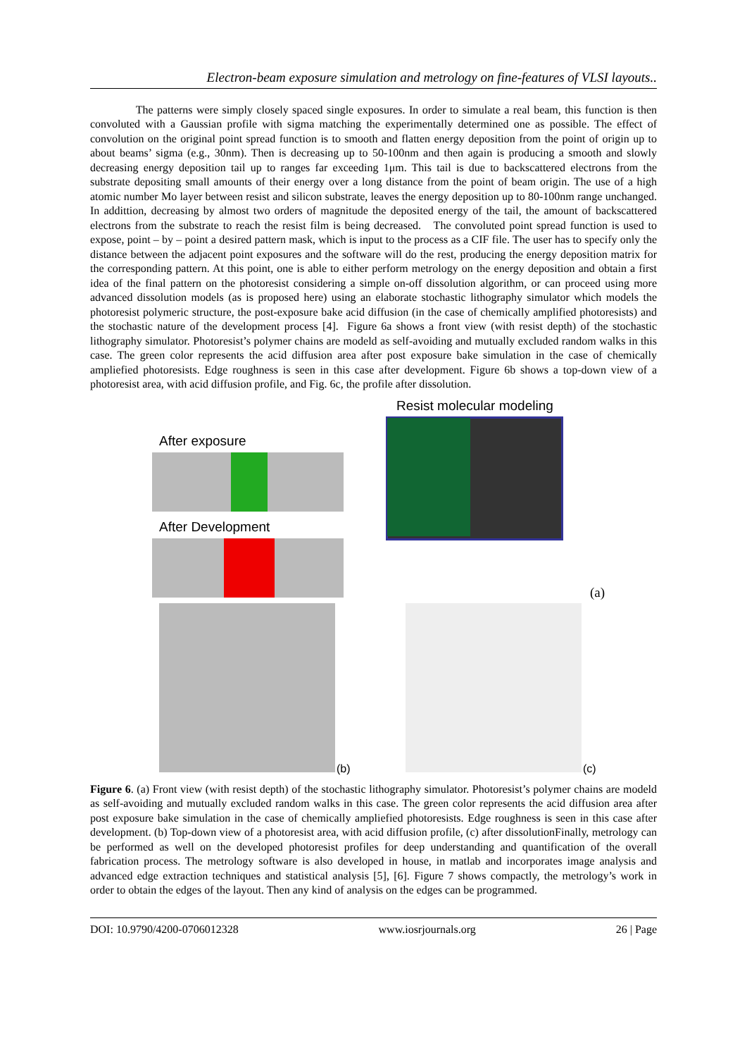Electron-beam exposure simulation and metrology on fine-features of VLSI layouts..
The patterns were simply closely spaced single exposures. In order to simulate a real beam, this function is then convoluted with a Gaussian profile with sigma matching the experimentally determined one as possible. The effect of convolution on the original point spread function is to smooth and flatten energy deposition from the point of origin up to about beams’ sigma (e.g., 30nm). Then is decreasing up to 50-100nm and then again is producing a smooth and slowly decreasing energy deposition tail up to ranges far exceeding 1μm. This tail is due to backscattered electrons from the substrate depositing small amounts of their energy over a long distance from the point of beam origin. The use of a high atomic number Mo layer between resist and silicon substrate, leaves the energy deposition up to 80-100nm range unchanged. In addittion, decreasing by almost two orders of magnitude the deposited energy of the tail, the amount of backscattered electrons from the substrate to reach the resist film is being decreased. The convoluted point spread function is used to expose, point – by – point a desired pattern mask, which is input to the process as a CIF file. The user has to specify only the distance between the adjacent point exposures and the software will do the rest, producing the energy deposition matrix for the corresponding pattern. At this point, one is able to either perform metrology on the energy deposition and obtain a first idea of the final pattern on the photoresist considering a simple on-off dissolution algorithm, or can proceed using more advanced dissolution models (as is proposed here) using an elaborate stochastic lithography simulator which models the photoresist polymeric structure, the post-exposure bake acid diffusion (in the case of chemically amplified photoresists) and the stochastic nature of the development process [4]. Figure 6a shows a front view (with resist depth) of the stochastic lithography simulator. Photoresist’s polymer chains are modeld as self-avoiding and mutually excluded random walks in this case. The green color represents the acid diffusion area after post exposure bake simulation in the case of chemically ampliefied photoresists. Edge roughness is seen in this case after development. Figure 6b shows a top-down view of a photoresist area, with acid diffusion profile, and Fig. 6c, the profile after dissolution.
Resist molecular modeling
After exposure
After Development
(a)
(b) (c)
Figure 6. (a) Front view (with resist depth) of the stochastic lithography simulator. Photoresist’s polymer chains are modeld as self-avoiding and mutually excluded random walks in this case. The green color represents the acid diffusion area after post exposure bake simulation in the case of chemically ampliefied photoresists. Edge roughness is seen in this case after development. (b) Top-down view of a photoresist area, with acid diffusion profile, (c) after dissolutionFinally, metrology can be performed as well on the developed photoresist profiles for deep understanding and quantification of the overall fabrication process. The metrology software is also developed in house, in matlab and incorporates image analysis and advanced edge extraction techniques and statistical analysis [5], [6]. Figure 7 shows compactly, the metrology’s work in order to obtain the edges of the layout. Then any kind of analysis on the edges can be programmed.
DOI: 10.9790/4200-0706012328 www.iosrjournals.org 26 | Page